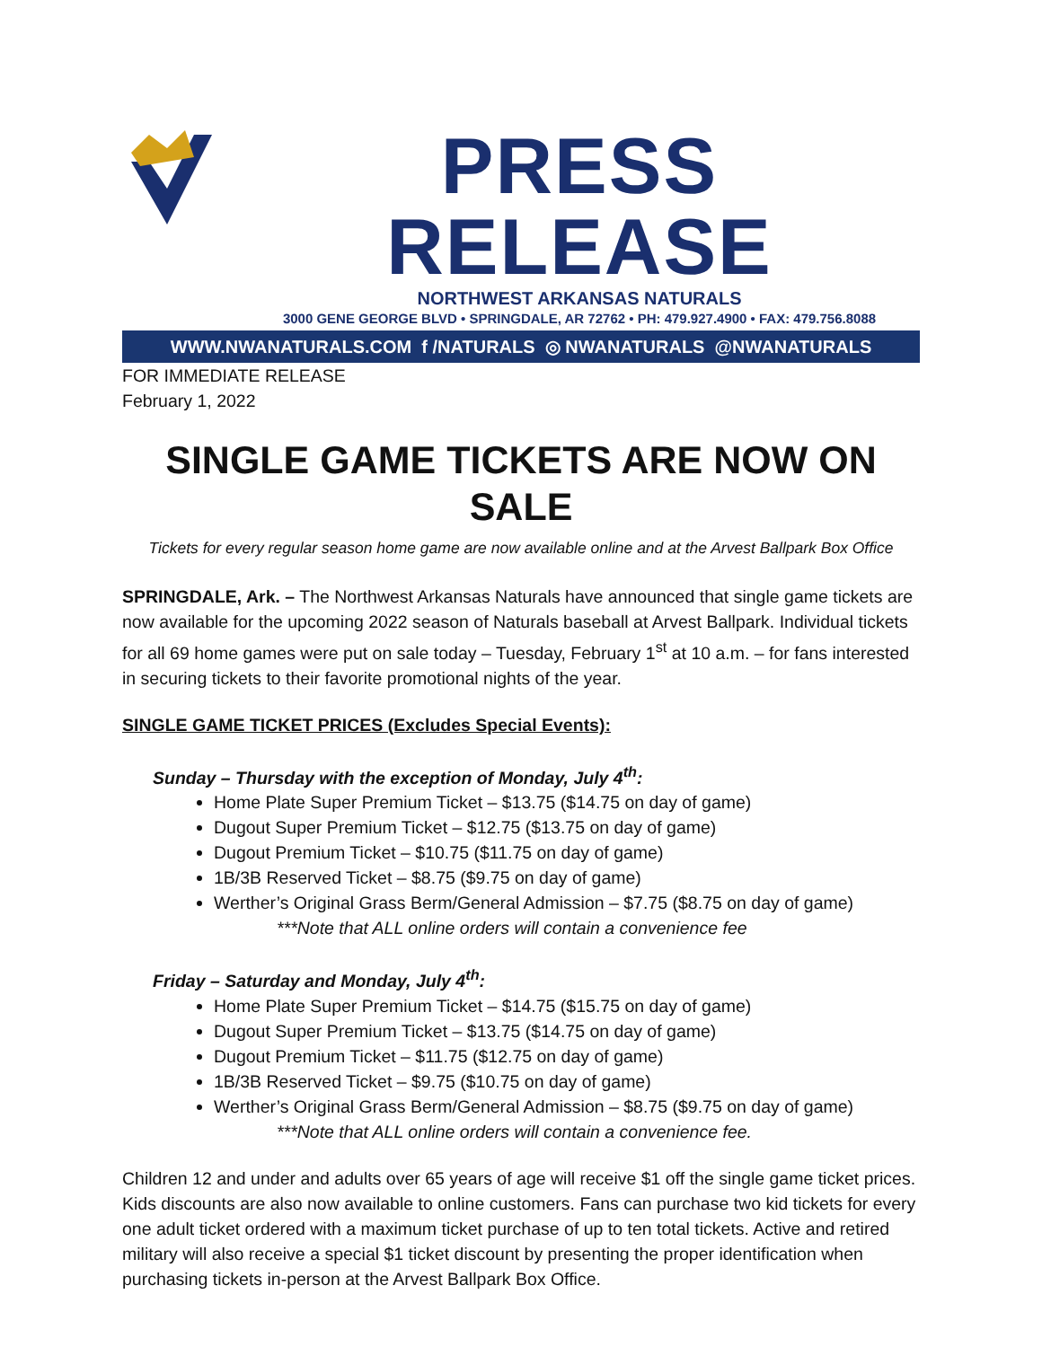PRESS RELEASE
NORTHWEST ARKANSAS NATURALS
3000 GENE GEORGE BLVD • SPRINGDALE, AR 72762 • PH: 479.927.4900 • FAX: 479.756.8088
WWW.NWANATURALS.COM f /NATURALS ◎ NWANATURALS @NWANATURALS
FOR IMMEDIATE RELEASE
February 1, 2022
SINGLE GAME TICKETS ARE NOW ON SALE
Tickets for every regular season home game are now available online and at the Arvest Ballpark Box Office
SPRINGDALE, Ark. – The Northwest Arkansas Naturals have announced that single game tickets are now available for the upcoming 2022 season of Naturals baseball at Arvest Ballpark. Individual tickets for all 69 home games were put on sale today – Tuesday, February 1<sup>st</sup> at 10 a.m. – for fans interested in securing tickets to their favorite promotional nights of the year.
SINGLE GAME TICKET PRICES (Excludes Special Events):
Sunday – Thursday with the exception of Monday, July 4<sup>th</sup>:
Home Plate Super Premium Ticket – $13.75 ($14.75 on day of game)
Dugout Super Premium Ticket – $12.75 ($13.75 on day of game)
Dugout Premium Ticket – $10.75 ($11.75 on day of game)
1B/3B Reserved Ticket – $8.75 ($9.75 on day of game)
Werther’s Original Grass Berm/General Admission – $7.75 ($8.75 on day of game)
***Note that ALL online orders will contain a convenience fee
Friday – Saturday and Monday, July 4<sup>th</sup>:
Home Plate Super Premium Ticket – $14.75 ($15.75 on day of game)
Dugout Super Premium Ticket – $13.75 ($14.75 on day of game)
Dugout Premium Ticket – $11.75 ($12.75 on day of game)
1B/3B Reserved Ticket – $9.75 ($10.75 on day of game)
Werther’s Original Grass Berm/General Admission – $8.75 ($9.75 on day of game)
***Note that ALL online orders will contain a convenience fee.
Children 12 and under and adults over 65 years of age will receive $1 off the single game ticket prices. Kids discounts are also now available to online customers. Fans can purchase two kid tickets for every one adult ticket ordered with a maximum ticket purchase of up to ten total tickets. Active and retired military will also receive a special $1 ticket discount by presenting the proper identification when purchasing tickets in-person at the Arvest Ballpark Box Office.